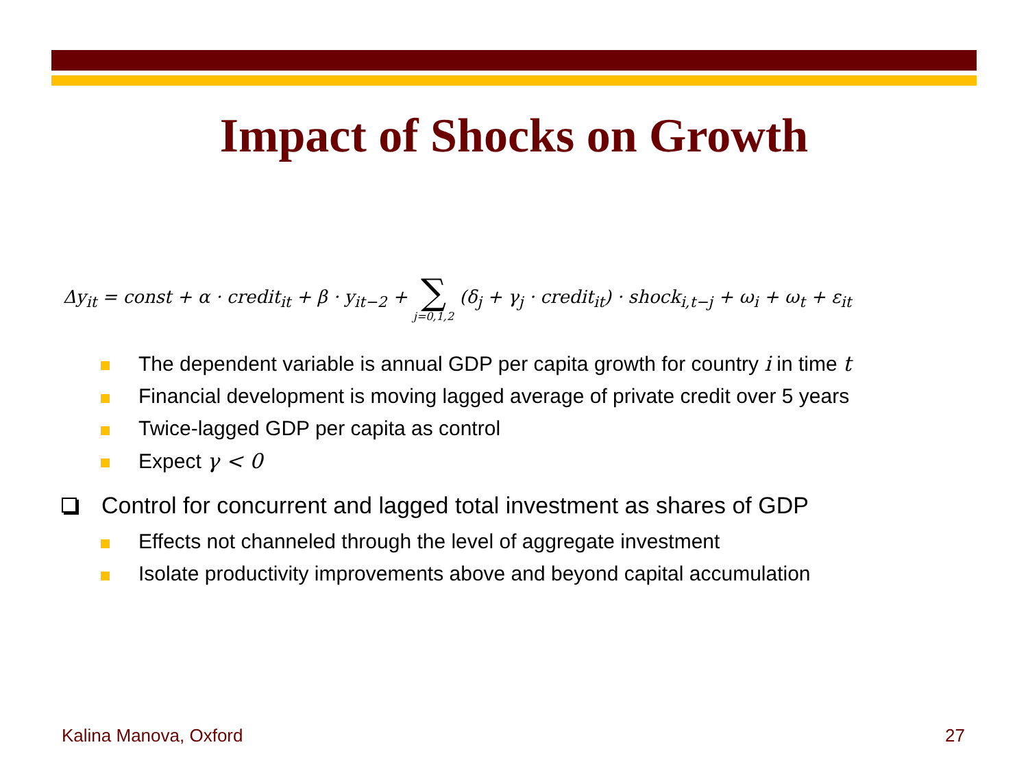Impact of Shocks on Growth
Δy<sub>it</sub> = const + α · credit<sub>it</sub> + β · y<sub>it−2</sub> + ∑ j=0,1,2 (δ<sub>j</sub> + γ<sub>j</sub> · credit<sub>it</sub>) · shock<sub>i,t−j</sub> + ω<sub>i</sub> + ω<sub>t</sub> + ε<sub>it</sub>
The dependent variable is annual GDP per capita growth for country i in time t
Financial development is moving lagged average of private credit over 5 years
Twice-lagged GDP per capita as control
Expect γ < 0
Control for concurrent and lagged total investment as shares of GDP
Effects not channeled through the level of aggregate investment
Isolate productivity improvements above and beyond capital accumulation
Kalina Manova, Oxford 27